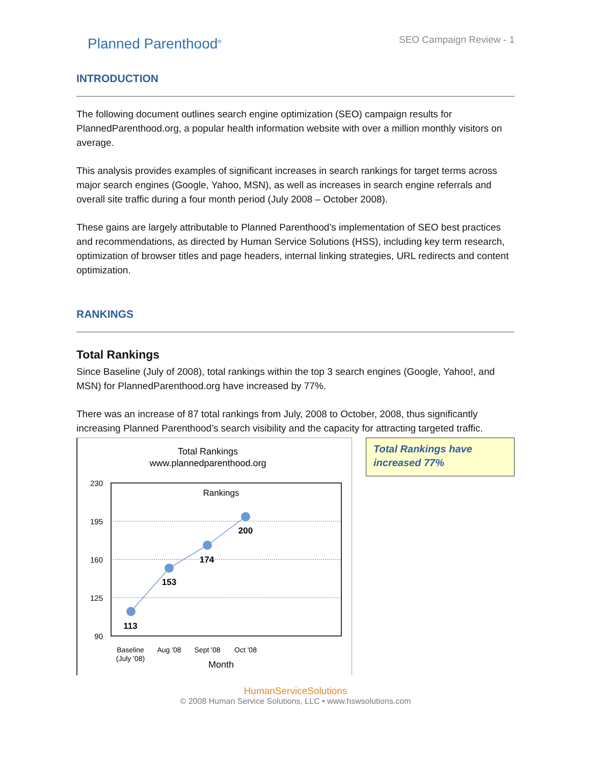Planned Parenthood<sup>®</sup>
SEO Campaign Review - 1
INTRODUCTION
The following document outlines search engine optimization (SEO) campaign results for PlannedParenthood.org, a popular health information website with over a million monthly visitors on average.
This analysis provides examples of significant increases in search rankings for target terms across major search engines (Google, Yahoo, MSN), as well as increases in search engine referrals and overall site traffic during a four month period (July 2008 – October 2008).
These gains are largely attributable to Planned Parenthood’s implementation of SEO best practices and recommendations, as directed by Human Service Solutions (HSS), including key term research, optimization of browser titles and page headers, internal linking strategies, URL redirects and content optimization.
RANKINGS
Total Rankings
Since Baseline (July of 2008), total rankings within the top 3 search engines (Google, Yahoo!, and MSN) for PlannedParenthood.org have increased by 77%.
There was an increase of 87 total rankings from July, 2008 to October, 2008, thus significantly increasing Planned Parenthood’s search visibility and the capacity for attracting targeted traffic.
Total Rankings
www.plannedparenthood.org
230
195
160
125
90
Rankings
113
153
174
200
Baseline
(July '08)
Aug '08
Sept '08
Oct '08
Month
Total Rankings have increased 77%
HumanServiceSolutions
© 2008 Human Service Solutions, LLC • www.hswsolutions.com